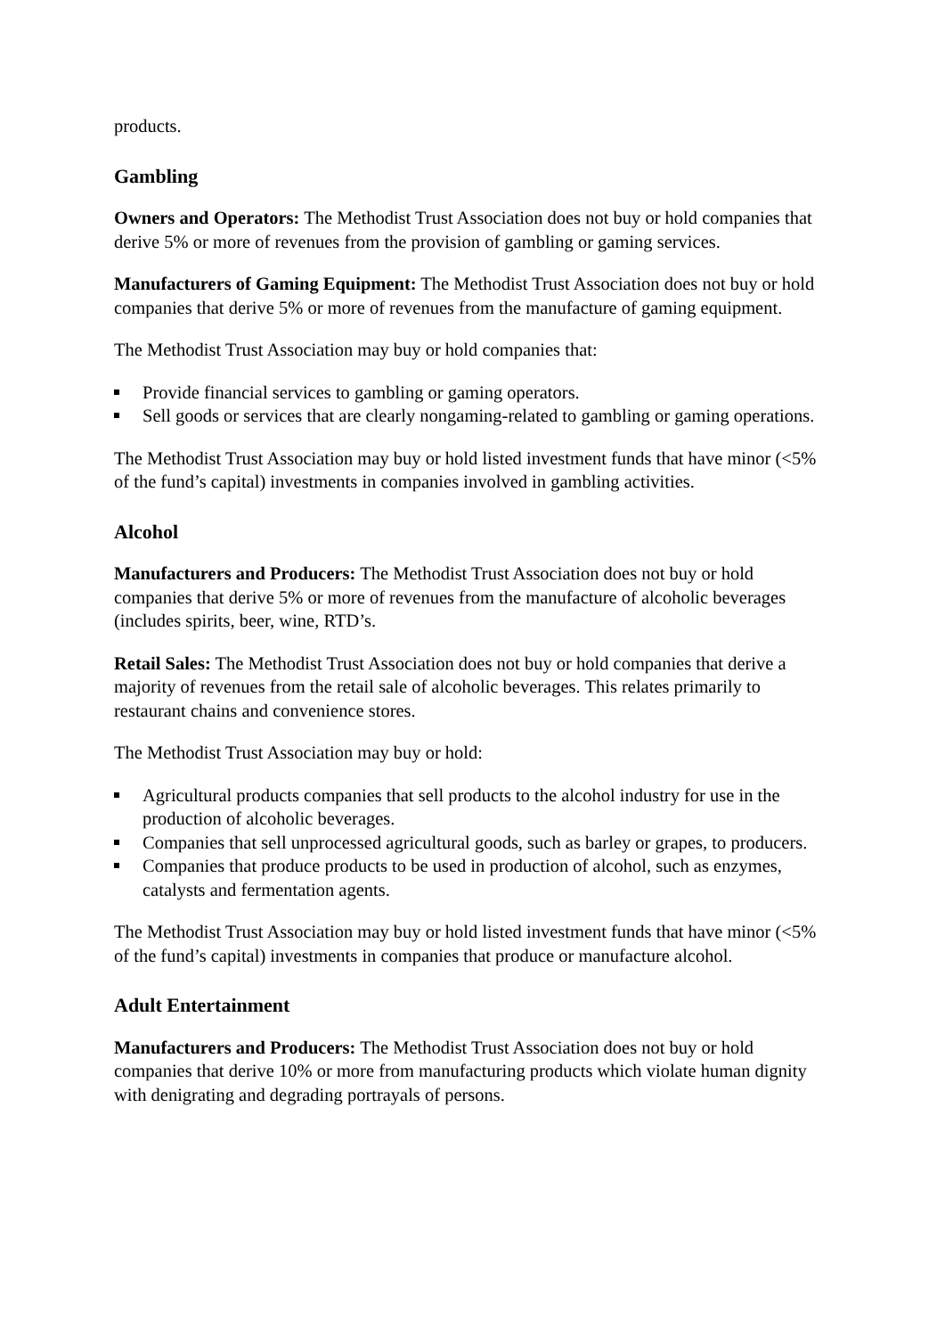products.
Gambling
Owners and Operators: The Methodist Trust Association does not buy or hold companies that derive 5% or more of revenues from the provision of gambling or gaming services.
Manufacturers of Gaming Equipment: The Methodist Trust Association does not buy or hold companies that derive 5% or more of revenues from the manufacture of gaming equipment.
The Methodist Trust Association may buy or hold companies that:
Provide financial services to gambling or gaming operators.
Sell goods or services that are clearly nongaming-related to gambling or gaming operations.
The Methodist Trust Association may buy or hold listed investment funds that have minor (<5% of the fund’s capital) investments in companies involved in gambling activities.
Alcohol
Manufacturers and Producers: The Methodist Trust Association does not buy or hold companies that derive 5% or more of revenues from the manufacture of alcoholic beverages (includes spirits, beer, wine, RTD’s.
Retail Sales: The Methodist Trust Association does not buy or hold companies that derive a majority of revenues from the retail sale of alcoholic beverages. This relates primarily to restaurant chains and convenience stores.
The Methodist Trust Association may buy or hold:
Agricultural products companies that sell products to the alcohol industry for use in the production of alcoholic beverages.
Companies that sell unprocessed agricultural goods, such as barley or grapes, to producers.
Companies that produce products to be used in production of alcohol, such as enzymes, catalysts and fermentation agents.
The Methodist Trust Association may buy or hold listed investment funds that have minor (<5% of the fund’s capital) investments in companies that produce or manufacture alcohol.
Adult Entertainment
Manufacturers and Producers: The Methodist Trust Association does not buy or hold companies that derive 10% or more from manufacturing products which violate human dignity with denigrating and degrading portrayals of persons.